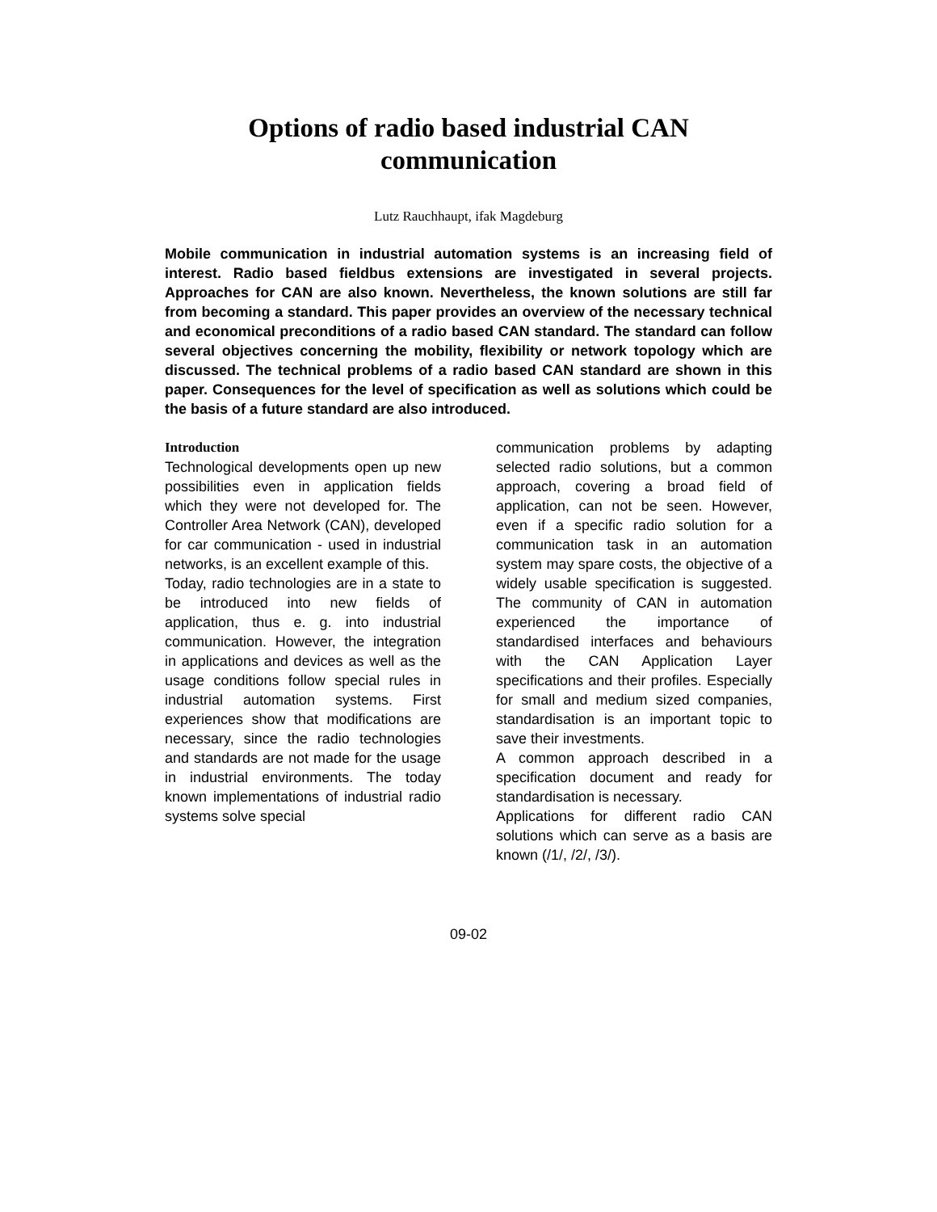Options of radio based industrial CAN communication
Lutz Rauchhaupt, ifak Magdeburg
Mobile communication in industrial automation systems is an increasing field of interest. Radio based fieldbus extensions are investigated in several projects. Approaches for CAN are also known. Nevertheless, the known solutions are still far from becoming a standard. This paper provides an overview of the necessary technical and economical preconditions of a radio based CAN standard. The standard can follow several objectives concerning the mobility, flexibility or network topology which are discussed. The technical problems of a radio based CAN standard are shown in this paper. Consequences for the level of specification as well as solutions which could be the basis of a future standard are also introduced.
Introduction
Technological developments open up new possibilities even in application fields which they were not developed for. The Controller Area Network (CAN), developed for car communication - used in industrial networks, is an excellent example of this.
Today, radio technologies are in a state to be introduced into new fields of application, thus e. g. into industrial communication. However, the integration in applications and devices as well as the usage conditions follow special rules in industrial automation systems. First experiences show that modifications are necessary, since the radio technologies and standards are not made for the usage in industrial environments. The today known implementations of industrial radio systems solve special
communication problems by adapting selected radio solutions, but a common approach, covering a broad field of application, can not be seen. However, even if a specific radio solution for a communication task in an automation system may spare costs, the objective of a widely usable specification is suggested. The community of CAN in automation experienced the importance of standardised interfaces and behaviours with the CAN Application Layer specifications and their profiles. Especially for small and medium sized companies, standardisation is an important topic to save their investments.
A common approach described in a specification document and ready for standardisation is necessary.
Applications for different radio CAN solutions which can serve as a basis are known (/1/, /2/, /3/).
09-02